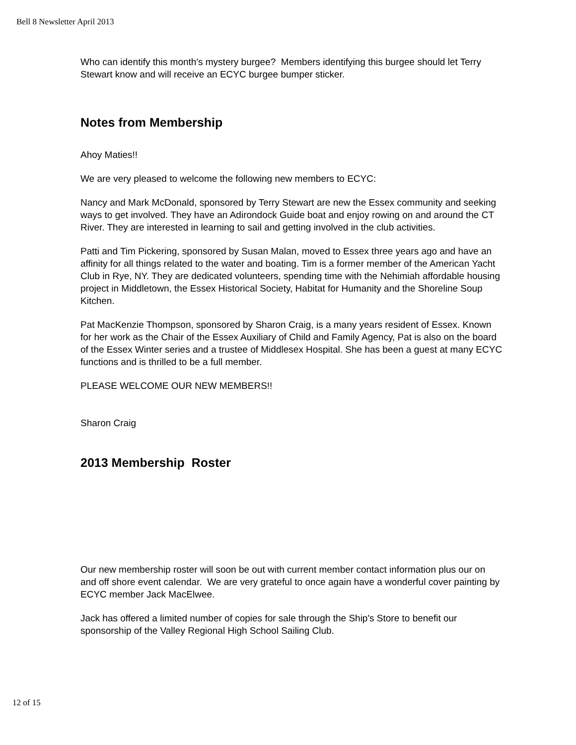Bell 8 Newsletter April 2013
Who can identify this month's mystery burgee? Members identifying this burgee should let Terry Stewart know and will receive an ECYC burgee bumper sticker.
Notes from Membership
Ahoy Maties!!
We are very pleased to welcome the following new members to ECYC:
Nancy and Mark McDonald, sponsored by Terry Stewart are new the Essex community and seeking ways to get involved. They have an Adirondock Guide boat and enjoy rowing on and around the CT River. They are interested in learning to sail and getting involved in the club activities.
Patti and Tim Pickering, sponsored by Susan Malan, moved to Essex three years ago and have an affinity for all things related to the water and boating. Tim is a former member of the American Yacht Club in Rye, NY. They are dedicated volunteers, spending time with the Nehimiah affordable housing project in Middletown, the Essex Historical Society, Habitat for Humanity and the Shoreline Soup Kitchen.
Pat MacKenzie Thompson, sponsored by Sharon Craig, is a many years resident of Essex. Known for her work as the Chair of the Essex Auxiliary of Child and Family Agency, Pat is also on the board of the Essex Winter series and a trustee of Middlesex Hospital. She has been a guest at many ECYC functions and is thrilled to be a full member.
PLEASE WELCOME OUR NEW MEMBERS!!
Sharon Craig
2013 Membership Roster
Our new membership roster will soon be out with current member contact information plus our on and off shore event calendar. We are very grateful to once again have a wonderful cover painting by ECYC member Jack MacElwee.
Jack has offered a limited number of copies for sale through the Ship's Store to benefit our sponsorship of the Valley Regional High School Sailing Club.
12 of 15